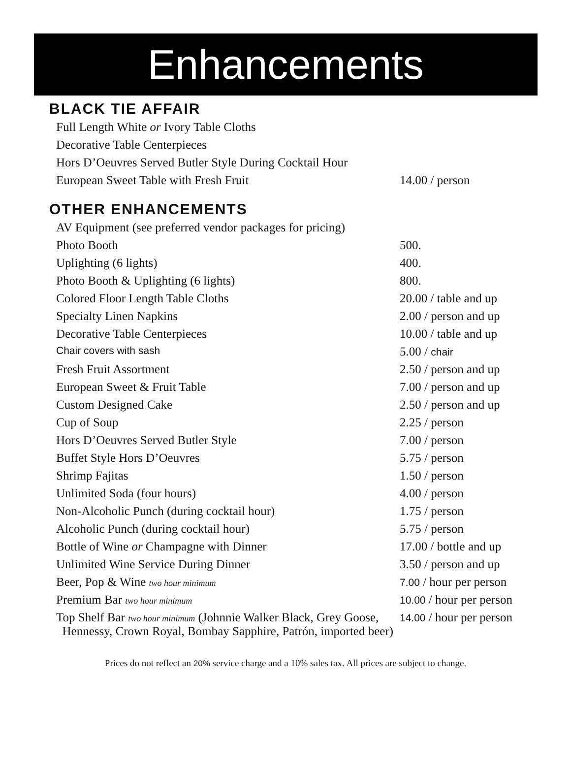Enhancements
BLACK TIE AFFAIR
| Full Length White or Ivory Table Cloths | |
| Decorative Table Centerpieces | |
| Hors D’Oeuvres Served Butler Style During Cocktail Hour | |
| European Sweet Table with Fresh Fruit | 14.00 / person |
OTHER ENHANCEMENTS
| AV Equipment (see preferred vendor packages for pricing) | |
| Photo Booth | 500. |
| Uplighting (6 lights) | 400. |
| Photo Booth & Uplighting (6 lights) | 800. |
| Colored Floor Length Table Cloths | 20.00 / table and up |
| Specialty Linen Napkins | 2.00 / person and up |
| Decorative Table Centerpieces | 10.00 / table and up |
| Chair covers with sash | 5.00 / chair |
| Fresh Fruit Assortment | 2.50 / person and up |
| European Sweet & Fruit Table | 7.00 / person and up |
| Custom Designed Cake | 2.50 / person and up |
| Cup of Soup | 2.25 / person |
| Hors D’Oeuvres Served Butler Style | 7.00 / person |
| Buffet Style Hors D’Oeuvres | 5.75 / person |
| Shrimp Fajitas | 1.50 / person |
| Unlimited Soda (four hours) | 4.00 / person |
| Non-Alcoholic Punch (during cocktail hour) | 1.75 / person |
| Alcoholic Punch (during cocktail hour) | 5.75 / person |
| Bottle of Wine or Champagne with Dinner | 17.00 / bottle and up |
| Unlimited Wine Service During Dinner | 3.50 / person and up |
| Beer, Pop & Wine two hour minimum | 7.00 / hour per person |
| Premium Bar two hour minimum | 10.00 / hour per person |
| Top Shelf Bar two hour minimum (Johnnie Walker Black, Grey Goose, Hennessy, Crown Royal, Bombay Sapphire, Patrón, imported beer) | 14.00 / hour per person |
Prices do not reflect an 20% service charge and a 10% sales tax. All prices are subject to change.